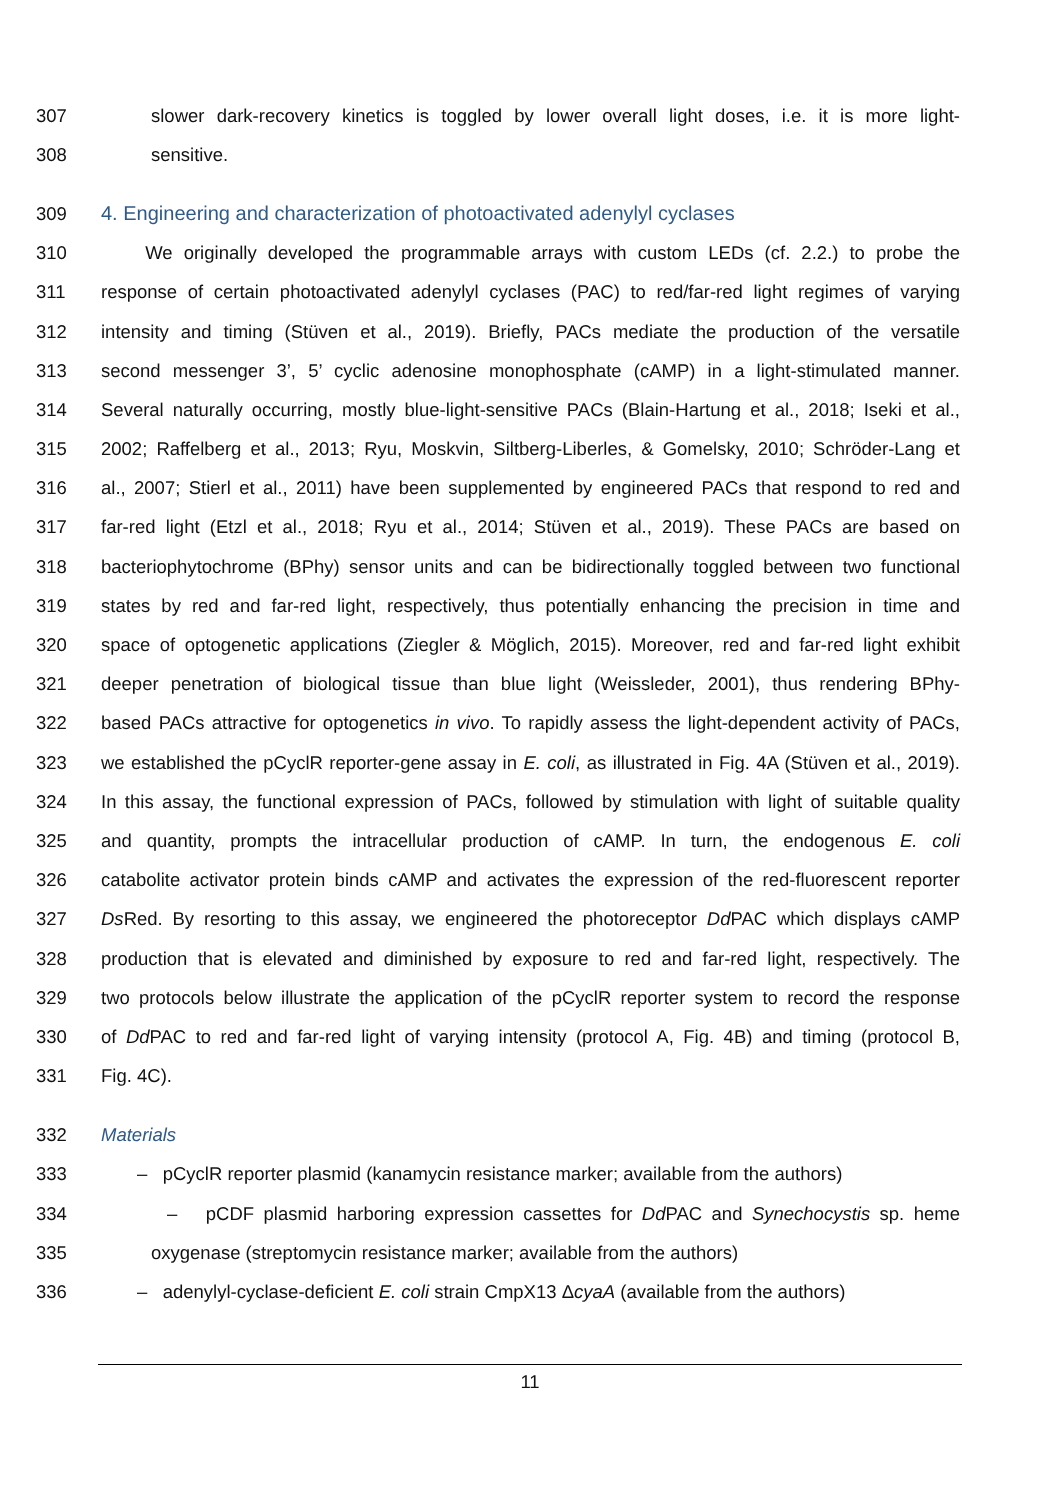307 slower dark-recovery kinetics is toggled by lower overall light doses, i.e. it is more light-
308 sensitive.
309 4. Engineering and characterization of photoactivated adenylyl cyclases
310 We originally developed the programmable arrays with custom LEDs (cf. 2.2.) to probe the
311 response of certain photoactivated adenylyl cyclases (PAC) to red/far-red light regimes of varying
312 intensity and timing (Stüven et al., 2019). Briefly, PACs mediate the production of the versatile
313 second messenger 3’, 5’ cyclic adenosine monophosphate (cAMP) in a light-stimulated manner.
314 Several naturally occurring, mostly blue-light-sensitive PACs (Blain-Hartung et al., 2018; Iseki et al.,
315 2002; Raffelberg et al., 2013; Ryu, Moskvin, Siltberg-Liberles, & Gomelsky, 2010; Schröder-Lang et
316 al., 2007; Stierl et al., 2011) have been supplemented by engineered PACs that respond to red and
317 far-red light (Etzl et al., 2018; Ryu et al., 2014; Stüven et al., 2019). These PACs are based on
318 bacteriophytochrome (BPhy) sensor units and can be bidirectionally toggled between two functional
319 states by red and far-red light, respectively, thus potentially enhancing the precision in time and
320 space of optogenetic applications (Ziegler & Möglich, 2015). Moreover, red and far-red light exhibit
321 deeper penetration of biological tissue than blue light (Weissleder, 2001), thus rendering BPhy-
322 based PACs attractive for optogenetics in vivo. To rapidly assess the light-dependent activity of PACs,
323 we established the pCyclR reporter-gene assay in E. coli, as illustrated in Fig. 4A (Stüven et al., 2019).
324 In this assay, the functional expression of PACs, followed by stimulation with light of suitable quality
325 and quantity, prompts the intracellular production of cAMP. In turn, the endogenous E. coli
326 catabolite activator protein binds cAMP and activates the expression of the red-fluorescent reporter
327 Ds Red. By resorting to this assay, we engineered the photoreceptor Dd PAC which displays cAMP
328 production that is elevated and diminished by exposure to red and far-red light, respectively. The
329 two protocols below illustrate the application of the pCyclR reporter system to record the response
330 of Dd PAC to red and far-red light of varying intensity (protocol A, Fig. 4B) and timing (protocol B,
331 Fig. 4C).
332 Materials
333 – pCyclR reporter plasmid (kanamycin resistance marker; available from the authors)
334 – pCDF plasmid harboring expression cassettes for Dd PAC and Synechocystis sp. heme
335 oxygenase (streptomycin resistance marker; available from the authors)
336 – adenylyl-cyclase-deficient E. coli strain CmpX13 ΔcyaA (available from the authors)
11